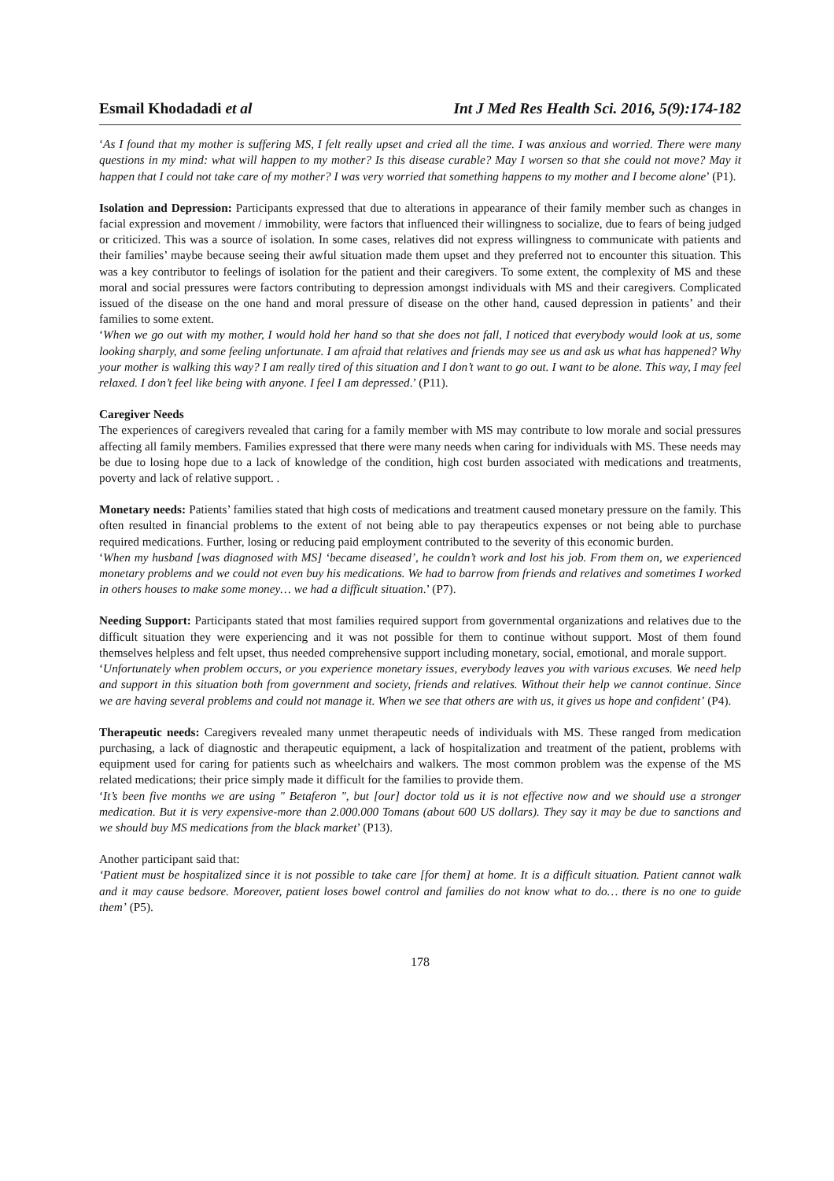Esmail Khodadadi et al Int J Med Res Health Sci. 2016, 5(9):174-182
‘As I found that my mother is suffering MS, I felt really upset and cried all the time. I was anxious and worried. There were many questions in my mind: what will happen to my mother? Is this disease curable? May I worsen so that she could not move? May it happen that I could not take care of my mother? I was very worried that something happens to my mother and I become alone’ (P1).
Isolation and Depression: Participants expressed that due to alterations in appearance of their family member such as changes in facial expression and movement / immobility, were factors that influenced their willingness to socialize, due to fears of being judged or criticized. This was a source of isolation. In some cases, relatives did not express willingness to communicate with patients and their families’ maybe because seeing their awful situation made them upset and they preferred not to encounter this situation. This was a key contributor to feelings of isolation for the patient and their caregivers. To some extent, the complexity of MS and these moral and social pressures were factors contributing to depression amongst individuals with MS and their caregivers. Complicated issued of the disease on the one hand and moral pressure of disease on the other hand, caused depression in patients’ and their families to some extent.
‘When we go out with my mother, I would hold her hand so that she does not fall, I noticed that everybody would look at us, some looking sharply, and some feeling unfortunate. I am afraid that relatives and friends may see us and ask us what has happened? Why your mother is walking this way? I am really tired of this situation and I don’t want to go out. I want to be alone. This way, I may feel relaxed. I don’t feel like being with anyone. I feel I am depressed.’ (P11).
Caregiver Needs
The experiences of caregivers revealed that caring for a family member with MS may contribute to low morale and social pressures affecting all family members. Families expressed that there were many needs when caring for individuals with MS. These needs may be due to losing hope due to a lack of knowledge of the condition, high cost burden associated with medications and treatments, poverty and lack of relative support. .
Monetary needs: Patients’ families stated that high costs of medications and treatment caused monetary pressure on the family. This often resulted in financial problems to the extent of not being able to pay therapeutics expenses or not being able to purchase required medications. Further, losing or reducing paid employment contributed to the severity of this economic burden.
‘When my husband [was diagnosed with MS] ‘became diseased’, he couldn’t work and lost his job. From them on, we experienced monetary problems and we could not even buy his medications. We had to barrow from friends and relatives and sometimes I worked in others houses to make some money… we had a difficult situation.’ (P7).
Needing Support: Participants stated that most families required support from governmental organizations and relatives due to the difficult situation they were experiencing and it was not possible for them to continue without support. Most of them found themselves helpless and felt upset, thus needed comprehensive support including monetary, social, emotional, and morale support.
‘Unfortunately when problem occurs, or you experience monetary issues, everybody leaves you with various excuses. We need help and support in this situation both from government and society, friends and relatives. Without their help we cannot continue. Since we are having several problems and could not manage it. When we see that others are with us, it gives us hope and confident’ (P4).
Therapeutic needs: Caregivers revealed many unmet therapeutic needs of individuals with MS. These ranged from medication purchasing, a lack of diagnostic and therapeutic equipment, a lack of hospitalization and treatment of the patient, problems with equipment used for caring for patients such as wheelchairs and walkers. The most common problem was the expense of the MS related medications; their price simply made it difficult for the families to provide them.
‘It’s been five months we are using " Betaferon ", but [our] doctor told us it is not effective now and we should use a stronger medication. But it is very expensive-more than 2.000.000 Tomans (about 600 US dollars). They say it may be due to sanctions and we should buy MS medications from the black market’ (P13).
Another participant said that:
‘Patient must be hospitalized since it is not possible to take care [for them] at home. It is a difficult situation. Patient cannot walk and it may cause bedsore. Moreover, patient loses bowel control and families do not know what to do… there is no one to guide them’ (P5).
178